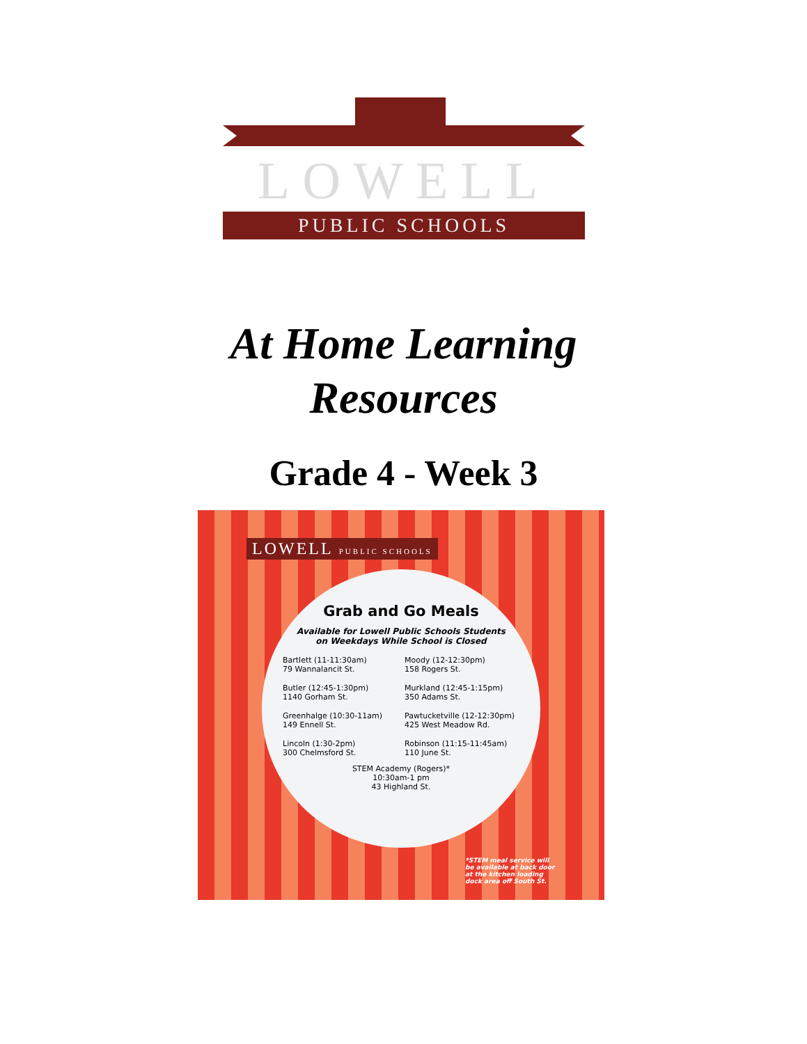LOWELL
PUBLIC SCHOOLS
At Home Learning
Resources
Grade 4 - Week 3
LOWELL PUBLIC SCHOOLS
Grab and Go Meals
Available for Lowell Public Schools Students
on Weekdays While School is Closed
Bartlett (11-11:30am)
79 Wannalancit St.
Moody (12-12:30pm)
158 Rogers St.
Butler (12:45-1:30pm)
1140 Gorham St.
Murkland (12:45-1:15pm)
350 Adams St.
Greenhalge (10:30-11am)
149 Ennell St.
Pawtucketville (12-12:30pm)
425 West Meadow Rd.
Lincoln (1:30-2pm)
300 Chelmsford St.
Robinson (11:15-11:45am)
110 June St.
STEM Academy (Rogers)*
10:30am-1 pm
43 Highland St.
*STEM meal service will be available at back door at the kitchen loading dock area off South St.